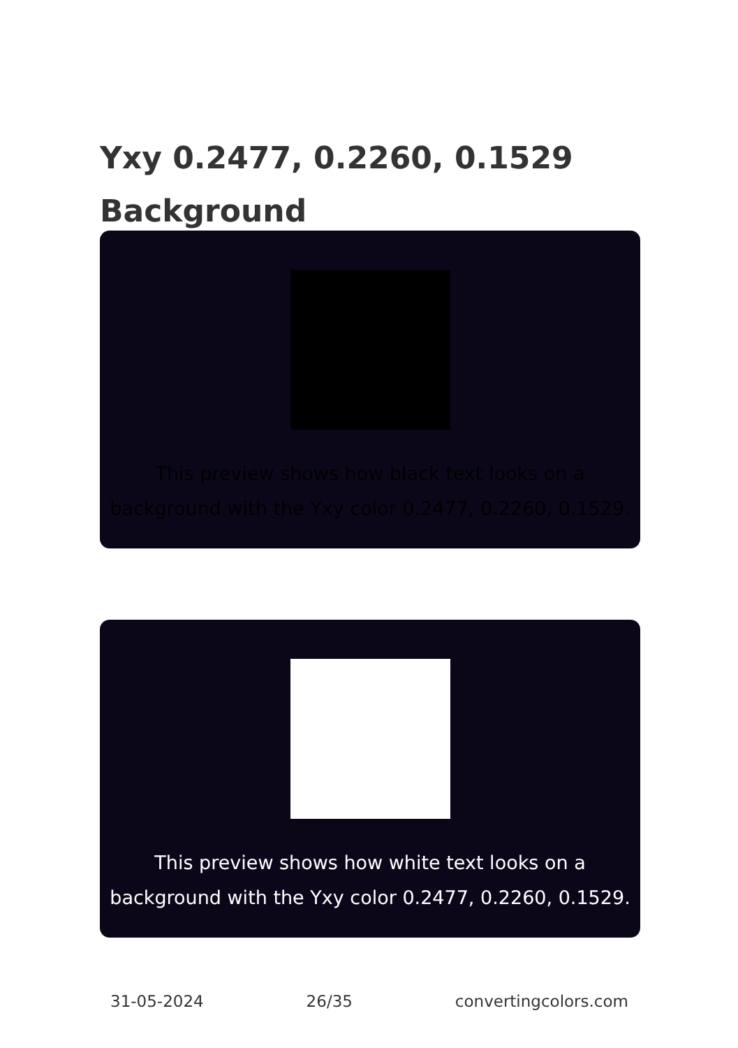Yxy 0.2477, 0.2260, 0.1529
Background
This preview shows how black text looks on a background with the Yxy color 0.2477, 0.2260, 0.1529.
This preview shows how white text looks on a background with the Yxy color 0.2477, 0.2260, 0.1529.
31-05-2024 26/35 convertingcolors.com